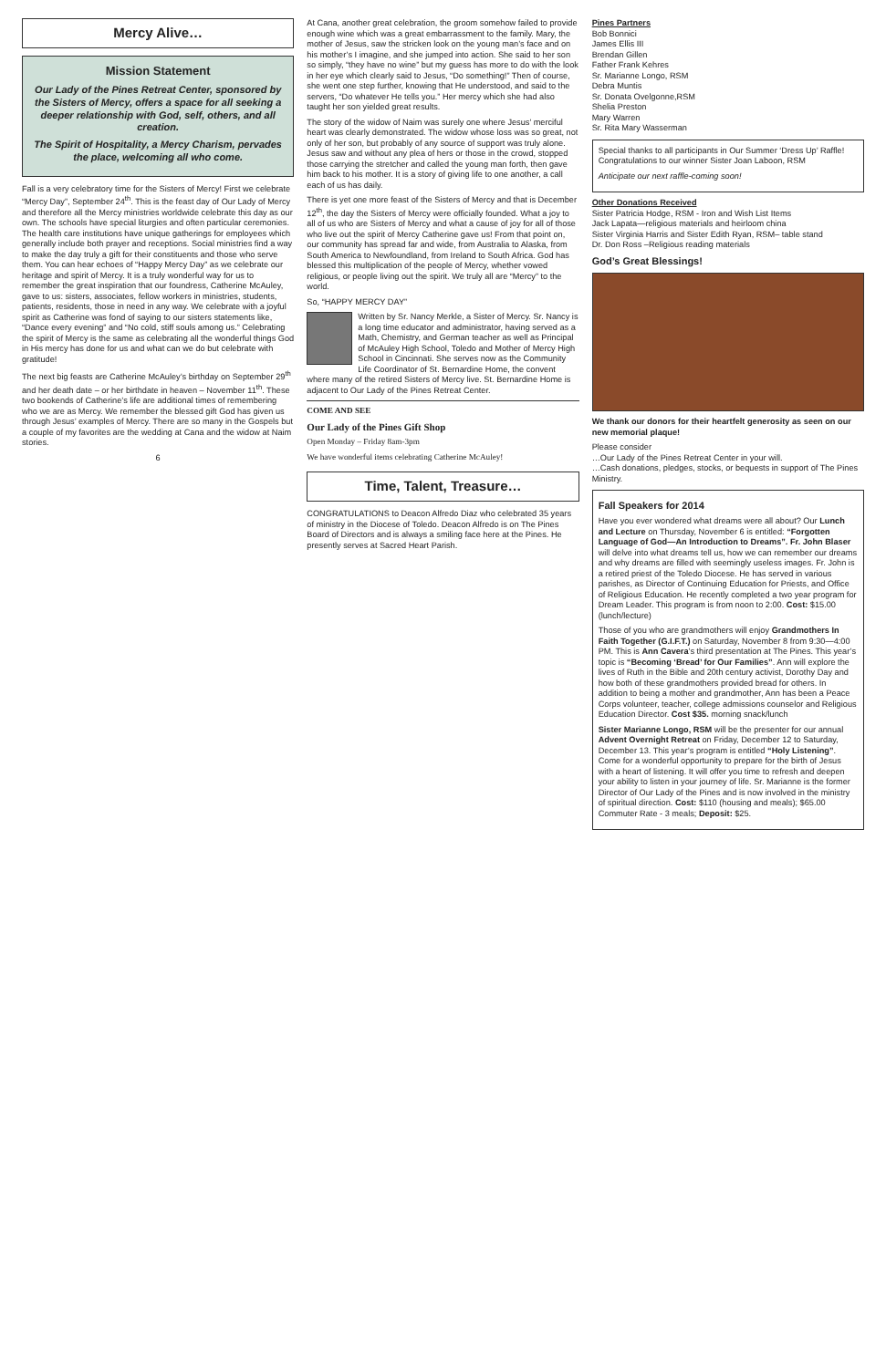Mercy Alive…
Mission Statement
Our Lady of the Pines Retreat Center, sponsored by the Sisters of Mercy, offers a space for all seeking a deeper relationship with God, self, others, and all creation.
The Spirit of Hospitality, a Mercy Charism, pervades the place, welcoming all who come.
Fall is a very celebratory time for the Sisters of Mercy! First we celebrate “Mercy Day”, September 24<sup>th</sup>. This is the feast day of Our Lady of Mercy and therefore all the Mercy ministries worldwide celebrate this day as our own. The schools have special liturgies and often particular ceremonies. The health care institutions have unique gatherings for employees which generally include both prayer and receptions. Social ministries find a way to make the day truly a gift for their constituents and those who serve them. You can hear echoes of “Happy Mercy Day” as we celebrate our heritage and spirit of Mercy. It is a truly wonderful way for us to remember the great inspiration that our foundress, Catherine McAuley, gave to us: sisters, associates, fellow workers in ministries, students, patients, residents, those in need in any way. We celebrate with a joyful spirit as Catherine was fond of saying to our sisters statements like, “Dance every evening” and “No cold, stiff souls among us.” Celebrating the spirit of Mercy is the same as celebrating all the wonderful things God in His mercy has done for us and what can we do but celebrate with gratitude!
The next big feasts are Catherine McAuley’s birthday on September 29<sup>th</sup> and her death date – or her birthdate in heaven – November 11<sup>th</sup>. These two bookends of Catherine’s life are additional times of remembering who we are as Mercy. We remember the blessed gift God has given us through Jesus’ examples of Mercy. There are so many in the Gospels but a couple of my favorites are the wedding at Cana and the widow at Naim stories.
6
At Cana, another great celebration, the groom somehow failed to provide enough wine which was a great embarrassment to the family. Mary, the mother of Jesus, saw the stricken look on the young man’s face and on his mother’s I imagine, and she jumped into action. She said to her son so simply, “they have no wine” but my guess has more to do with the look in her eye which clearly said to Jesus, “Do something!” Then of course, she went one step further, knowing that He understood, and said to the servers, “Do whatever He tells you.” Her mercy which she had also taught her son yielded great results.
The story of the widow of Naim was surely one where Jesus’ merciful heart was clearly demonstrated. The widow whose loss was so great, not only of her son, but probably of any source of support was truly alone. Jesus saw and without any plea of hers or those in the crowd, stopped those carrying the stretcher and called the young man forth, then gave him back to his mother. It is a story of giving life to one another, a call each of us has daily.
There is yet one more feast of the Sisters of Mercy and that is December 12<sup>th</sup>, the day the Sisters of Mercy were officially founded. What a joy to all of us who are Sisters of Mercy and what a cause of joy for all of those who live out the spirit of Mercy Catherine gave us! From that point on, our community has spread far and wide, from Australia to Alaska, from South America to Newfoundland, from Ireland to South Africa. God has blessed this multiplication of the people of Mercy, whether vowed religious, or people living out the spirit. We truly all are “Mercy” to the world.
So, “HAPPY MERCY DAY”
Written by Sr. Nancy Merkle, a Sister of Mercy. Sr. Nancy is a long time educator and administrator, having served as a Math, Chemistry, and German teacher as well as Principal of McAuley High School, Toledo and Mother of Mercy High School in Cincinnati. She serves now as the Community Life Coordinator of St. Bernardine Home, the convent where many of the retired Sisters of Mercy live. St. Bernardine Home is adjacent to Our Lady of the Pines Retreat Center.
COME AND SEE
Our Lady of the Pines Gift Shop
Open Monday – Friday 8am-3pm
We have wonderful items celebrating Catherine McAuley!
Time, Talent, Treasure…
CONGRATULATIONS to Deacon Alfredo Diaz who celebrated 35 years of ministry in the Diocese of Toledo. Deacon Alfredo is on The Pines Board of Directors and is always a smiling face here at the Pines. He presently serves at Sacred Heart Parish.
Pines Partners
Bob Bonnici
James Ellis III
Brendan Gillen
Father Frank Kehres
Sr. Marianne Longo, RSM
Debra Muntis
Sr. Donata Ovelgonne,RSM
Shelia Preston
Mary Warren
Sr. Rita Mary Wasserman
Special thanks to all participants in Our Summer ‘Dress Up’ Raffle! Congratulations to our winner Sister Joan Laboon, RSM
Anticipate our next raffle-coming soon!
Other Donations Received
Sister Patricia Hodge, RSM - Iron and Wish List Items
Jack Lapata—religious materials and heirloom china
Sister Virginia Harris and Sister Edith Ryan, RSM– table stand
Dr. Don Ross –Religious reading materials
God’s Great Blessings!
We thank our donors for their heartfelt generosity as seen on our new memorial plaque!
Please consider
…Our Lady of the Pines Retreat Center in your will.
…Cash donations, pledges, stocks, or bequests in support of The Pines Ministry.
Fall Speakers for 2014
Have you ever wondered what dreams were all about? Our Lunch and Lecture on Thursday, November 6 is entitled: “Forgotten Language of God—An Introduction to Dreams”. Fr. John Blaser will delve into what dreams tell us, how we can remember our dreams and why dreams are filled with seemingly useless images. Fr. John is a retired priest of the Toledo Diocese. He has served in various parishes, as Director of Continuing Education for Priests, and Office of Religious Education. He recently completed a two year program for Dream Leader. This program is from noon to 2:00. Cost: $15.00 (lunch/lecture)
Those of you who are grandmothers will enjoy Grandmothers In Faith Together (G.I.F.T.) on Saturday, November 8 from 9:30—4:00 PM. This is Ann Cavera’s third presentation at The Pines. This year’s topic is “Becoming ‘Bread’ for Our Families”. Ann will explore the lives of Ruth in the Bible and 20th century activist, Dorothy Day and how both of these grandmothers provided bread for others. In addition to being a mother and grandmother, Ann has been a Peace Corps volunteer, teacher, college admissions counselor and Religious Education Director. Cost $35. morning snack/lunch
Sister Marianne Longo, RSM will be the presenter for our annual Advent Overnight Retreat on Friday, December 12 to Saturday, December 13. This year’s program is entitled “Holy Listening”. Come for a wonderful opportunity to prepare for the birth of Jesus with a heart of listening. It will offer you time to refresh and deepen your ability to listen in your journey of life. Sr. Marianne is the former Director of Our Lady of the Pines and is now involved in the ministry of spiritual direction. Cost: $110 (housing and meals); $65.00 Commuter Rate - 3 meals; Deposit: $25.